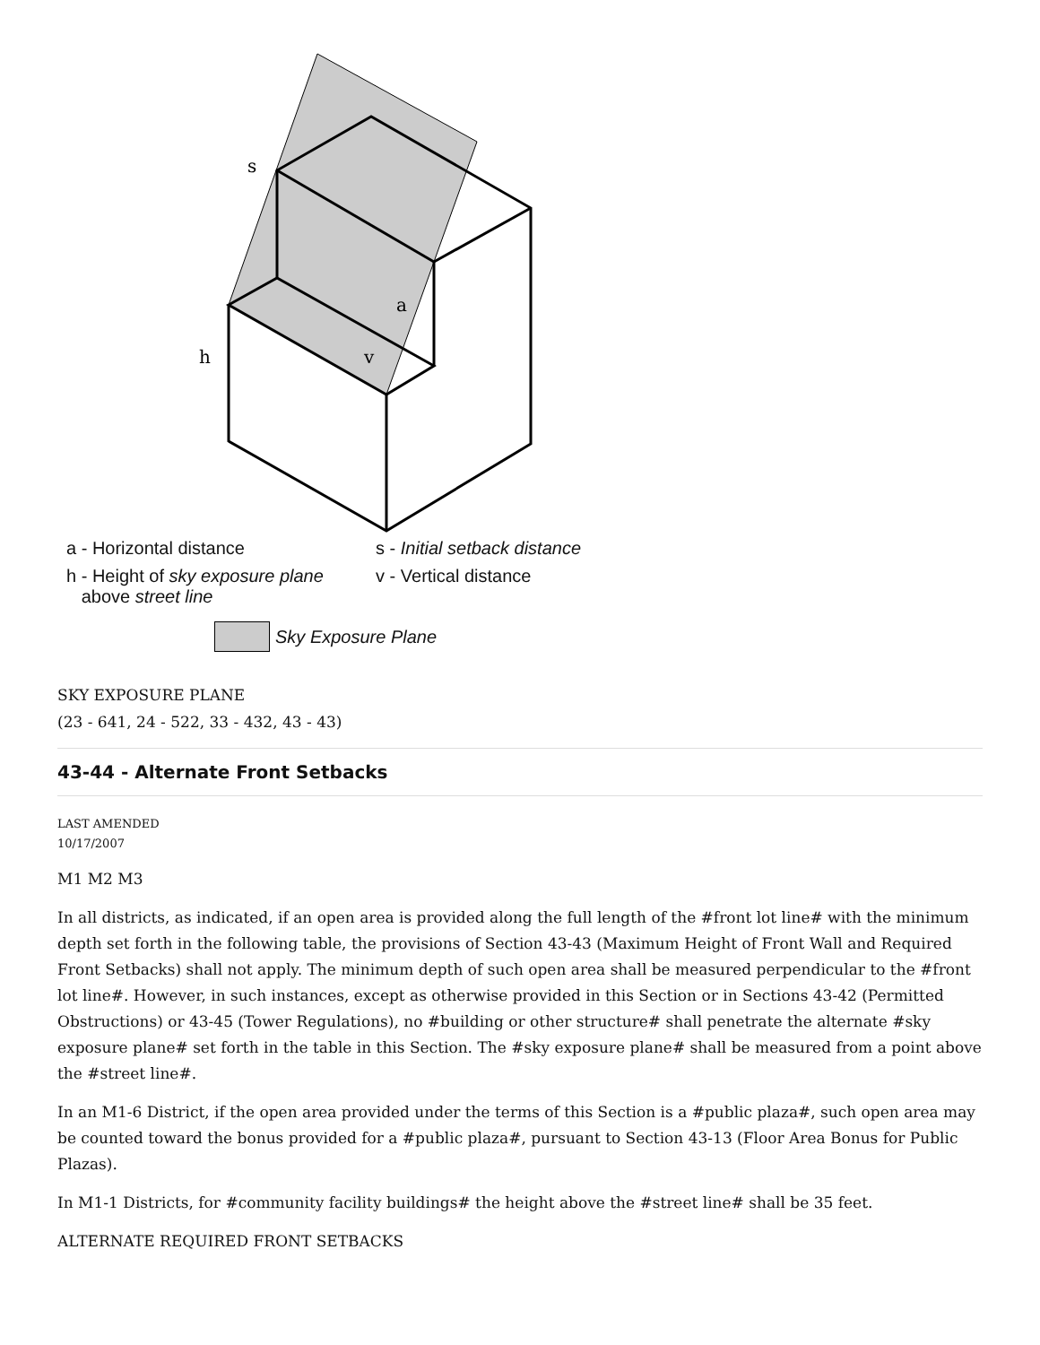s
a
h
v
a - Horizontal distance
s - Initial setback distance
h - Height of sky exposure plane
above street line
v - Vertical distance
Sky Exposure Plane
SKY EXPOSURE PLANE
(23 - 641, 24 - 522, 33 - 432, 43 - 43)
43-44 - Alternate Front Setbacks
LAST AMENDED
10/17/2007
M1 M2 M3
In all districts, as indicated, if an open area is provided along the full length of the #front lot line# with the minimum depth set forth in the following table, the provisions of Section 43-43 (Maximum Height of Front Wall and Required Front Setbacks) shall not apply. The minimum depth of such open area shall be measured perpendicular to the #front lot line#. However, in such instances, except as otherwise provided in this Section or in Sections 43-42 (Permitted Obstructions) or 43-45 (Tower Regulations), no #building or other structure# shall penetrate the alternate #sky exposure plane# set forth in the table in this Section. The #sky exposure plane# shall be measured from a point above the #street line#.
In an M1-6 District, if the open area provided under the terms of this Section is a #public plaza#, such open area may be counted toward the bonus provided for a #public plaza#, pursuant to Section 43-13 (Floor Area Bonus for Public Plazas).
In M1-1 Districts, for #community facility buildings# the height above the #street line# shall be 35 feet.
ALTERNATE REQUIRED FRONT SETBACKS